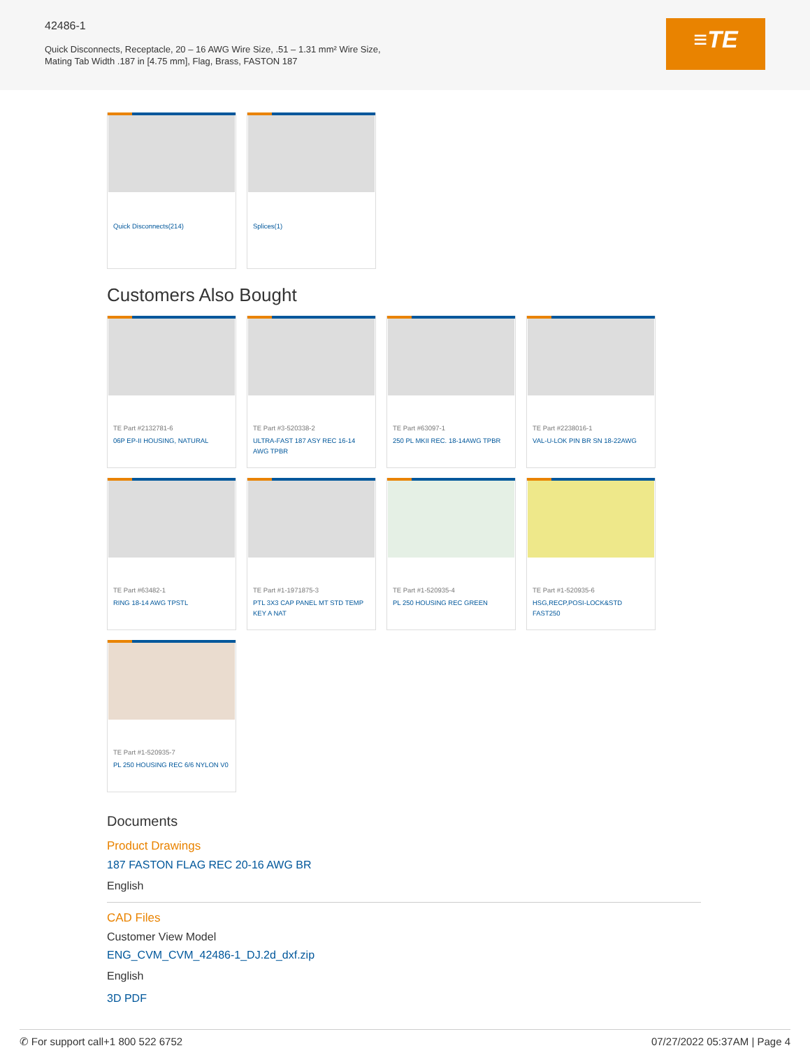42486-1
Quick Disconnects, Receptacle, 20 – 16 AWG Wire Size, .51 – 1.31 mm² Wire Size,
Mating Tab Width .187 in [4.75 mm], Flag, Brass, FASTON 187
≡TE
Quick Disconnects(214)
Splices(1)
Customers Also Bought
TE Part #2132781-6
06P EP-II HOUSING, NATURAL
TE Part #3-520338-2
ULTRA-FAST 187 ASY REC 16-14 AWG TPBR
TE Part #63097-1
250 PL MKII REC. 18-14AWG TPBR
TE Part #2238016-1
VAL-U-LOK PIN BR SN 18-22AWG
TE Part #63482-1
RING 18-14 AWG TPSTL
TE Part #1-1971875-3
PTL 3X3 CAP PANEL MT STD TEMP KEY A NAT
TE Part #1-520935-4
PL 250 HOUSING REC GREEN
TE Part #1-520935-6
HSG,RECP,POSI-LOCK&STD FAST250
TE Part #1-520935-7
PL 250 HOUSING REC 6/6 NYLON V0
Documents
Product Drawings
187 FASTON FLAG REC 20-16 AWG BR
English
CAD Files
Customer View Model
ENG_CVM_CVM_42486-1_DJ.2d_dxf.zip
English
3D PDF
✆ For support call+1 800 522 6752 07/27/2022 05:37AM | Page 4